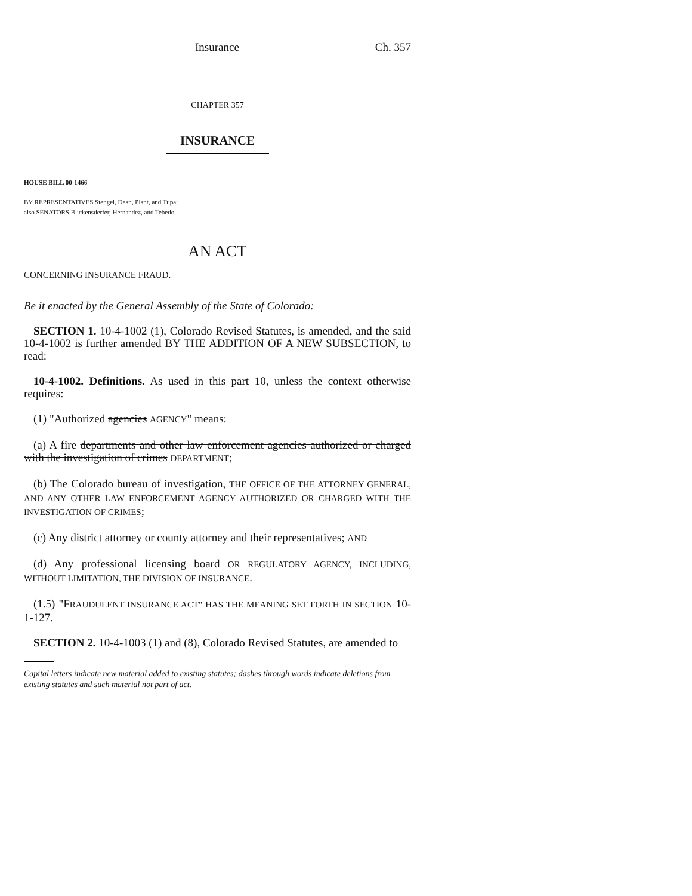Insurance Ch. 357
CHAPTER 357
INSURANCE
HOUSE BILL 00-1466
BY REPRESENTATIVES Stengel, Dean, Plant, and Tupa;
also SENATORS Blickensderfer, Hernandez, and Tebedo.
AN ACT
CONCERNING INSURANCE FRAUD.
Be it enacted by the General Assembly of the State of Colorado:
SECTION 1. 10-4-1002 (1), Colorado Revised Statutes, is amended, and the said 10-4-1002 is further amended BY THE ADDITION OF A NEW SUBSECTION, to read:
10-4-1002. Definitions. As used in this part 10, unless the context otherwise requires:
(1) "Authorized agencies AGENCY" means:
(a) A fire departments and other law enforcement agencies authorized or charged with the investigation of crimes DEPARTMENT;
(b) The Colorado bureau of investigation, THE OFFICE OF THE ATTORNEY GENERAL, AND ANY OTHER LAW ENFORCEMENT AGENCY AUTHORIZED OR CHARGED WITH THE INVESTIGATION OF CRIMES;
(c) Any district attorney or county attorney and their representatives; AND
(d) Any professional licensing board OR REGULATORY AGENCY, INCLUDING, WITHOUT LIMITATION, THE DIVISION OF INSURANCE.
(1.5) "FRAUDULENT INSURANCE ACT" HAS THE MEANING SET FORTH IN SECTION 10-1-127.
SECTION 2. 10-4-1003 (1) and (8), Colorado Revised Statutes, are amended to
Capital letters indicate new material added to existing statutes; dashes through words indicate deletions from existing statutes and such material not part of act.